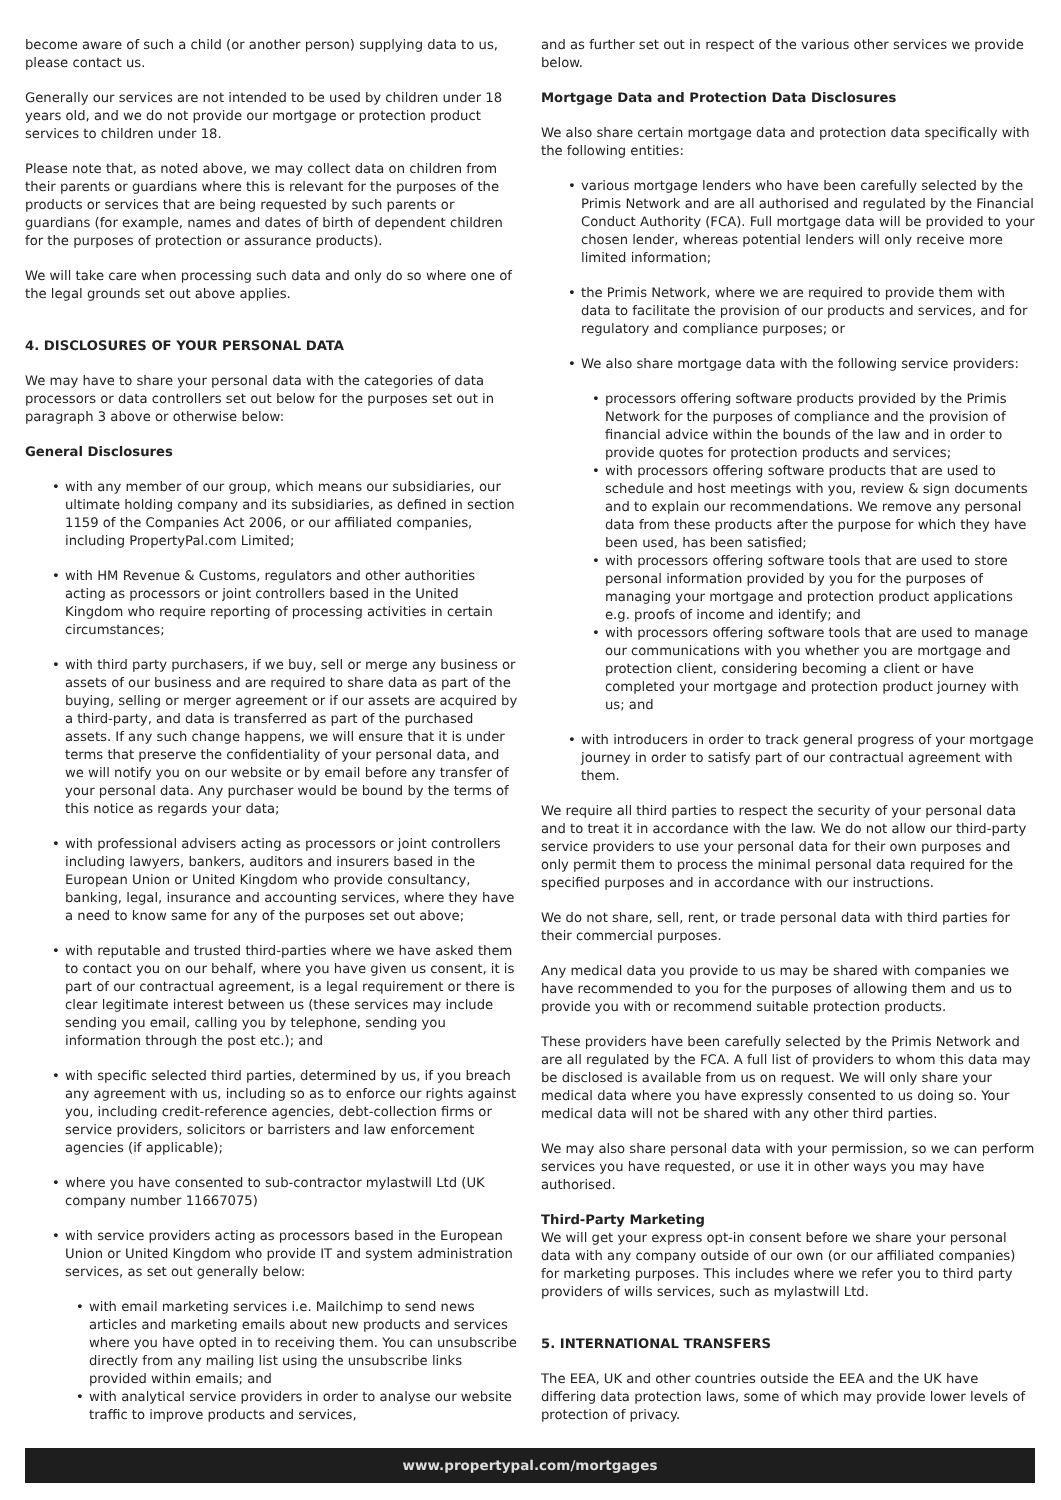become aware of such a child (or another person) supplying data to us, please contact us.
Generally our services are not intended to be used by children under 18 years old, and we do not provide our mortgage or protection product services to children under 18.
Please note that, as noted above, we may collect data on children from their parents or guardians where this is relevant for the purposes of the products or services that are being requested by such parents or guardians (for example, names and dates of birth of dependent children for the purposes of protection or assurance products).
We will take care when processing such data and only do so where one of the legal grounds set out above applies.
4. DISCLOSURES OF YOUR PERSONAL DATA
We may have to share your personal data with the categories of data processors or data controllers set out below for the purposes set out in paragraph 3 above or otherwise below:
General Disclosures
with any member of our group, which means our subsidiaries, our ultimate holding company and its subsidiaries, as defined in section 1159 of the Companies Act 2006, or our affiliated companies, including PropertyPal.com Limited;
with HM Revenue & Customs, regulators and other authorities acting as processors or joint controllers based in the United Kingdom who require reporting of processing activities in certain circumstances;
with third party purchasers, if we buy, sell or merge any business or assets of our business and are required to share data as part of the buying, selling or merger agreement or if our assets are acquired by a third-party, and data is transferred as part of the purchased assets. If any such change happens, we will ensure that it is under terms that preserve the confidentiality of your personal data, and we will notify you on our website or by email before any transfer of your personal data. Any purchaser would be bound by the terms of this notice as regards your data;
with professional advisers acting as processors or joint controllers including lawyers, bankers, auditors and insurers based in the European Union or United Kingdom who provide consultancy, banking, legal, insurance and accounting services, where they have a need to know same for any of the purposes set out above;
with reputable and trusted third-parties where we have asked them to contact you on our behalf, where you have given us consent, it is part of our contractual agreement, is a legal requirement or there is clear legitimate interest between us (these services may include sending you email, calling you by telephone, sending you information through the post etc.); and
with specific selected third parties, determined by us, if you breach any agreement with us, including so as to enforce our rights against you, including credit-reference agencies, debt-collection firms or service providers, solicitors or barristers and law enforcement agencies (if applicable);
where you have consented to sub-contractor mylastwill Ltd (UK company number 11667075)
with service providers acting as processors based in the European Union or United Kingdom who provide IT and system administration services, as set out generally below:
with email marketing services i.e. Mailchimp to send news articles and marketing emails about new products and services where you have opted in to receiving them. You can unsubscribe directly from any mailing list using the unsubscribe links provided within emails; and
with analytical service providers in order to analyse our website traffic to improve products and services,
and as further set out in respect of the various other services we provide below.
Mortgage Data and Protection Data Disclosures
We also share certain mortgage data and protection data specifically with the following entities:
various mortgage lenders who have been carefully selected by the Primis Network and are all authorised and regulated by the Financial Conduct Authority (FCA). Full mortgage data will be provided to your chosen lender, whereas potential lenders will only receive more limited information;
the Primis Network, where we are required to provide them with data to facilitate the provision of our products and services, and for regulatory and compliance purposes; or
We also share mortgage data with the following service providers:
processors offering software products provided by the Primis Network for the purposes of compliance and the provision of financial advice within the bounds of the law and in order to provide quotes for protection products and services;
with processors offering software products that are used to schedule and host meetings with you, review & sign documents and to explain our recommendations. We remove any personal data from these products after the purpose for which they have been used, has been satisfied;
with processors offering software tools that are used to store personal information provided by you for the purposes of managing your mortgage and protection product applications e.g. proofs of income and identify; and
with processors offering software tools that are used to manage our communications with you whether you are mortgage and protection client, considering becoming a client or have completed your mortgage and protection product journey with us; and
with introducers in order to track general progress of your mortgage journey in order to satisfy part of our contractual agreement with them.
We require all third parties to respect the security of your personal data and to treat it in accordance with the law. We do not allow our third-party service providers to use your personal data for their own purposes and only permit them to process the minimal personal data required for the specified purposes and in accordance with our instructions.
We do not share, sell, rent, or trade personal data with third parties for their commercial purposes.
Any medical data you provide to us may be shared with companies we have recommended to you for the purposes of allowing them and us to provide you with or recommend suitable protection products.
These providers have been carefully selected by the Primis Network and are all regulated by the FCA. A full list of providers to whom this data may be disclosed is available from us on request. We will only share your medical data where you have expressly consented to us doing so. Your medical data will not be shared with any other third parties.
We may also share personal data with your permission, so we can perform services you have requested, or use it in other ways you may have authorised.
Third-Party Marketing
We will get your express opt-in consent before we share your personal data with any company outside of our own (or our affiliated companies) for marketing purposes. This includes where we refer you to third party providers of wills services, such as mylastwill Ltd.
5. INTERNATIONAL TRANSFERS
The EEA, UK and other countries outside the EEA and the UK have differing data protection laws, some of which may provide lower levels of protection of privacy.
www.propertypal.com/mortgages